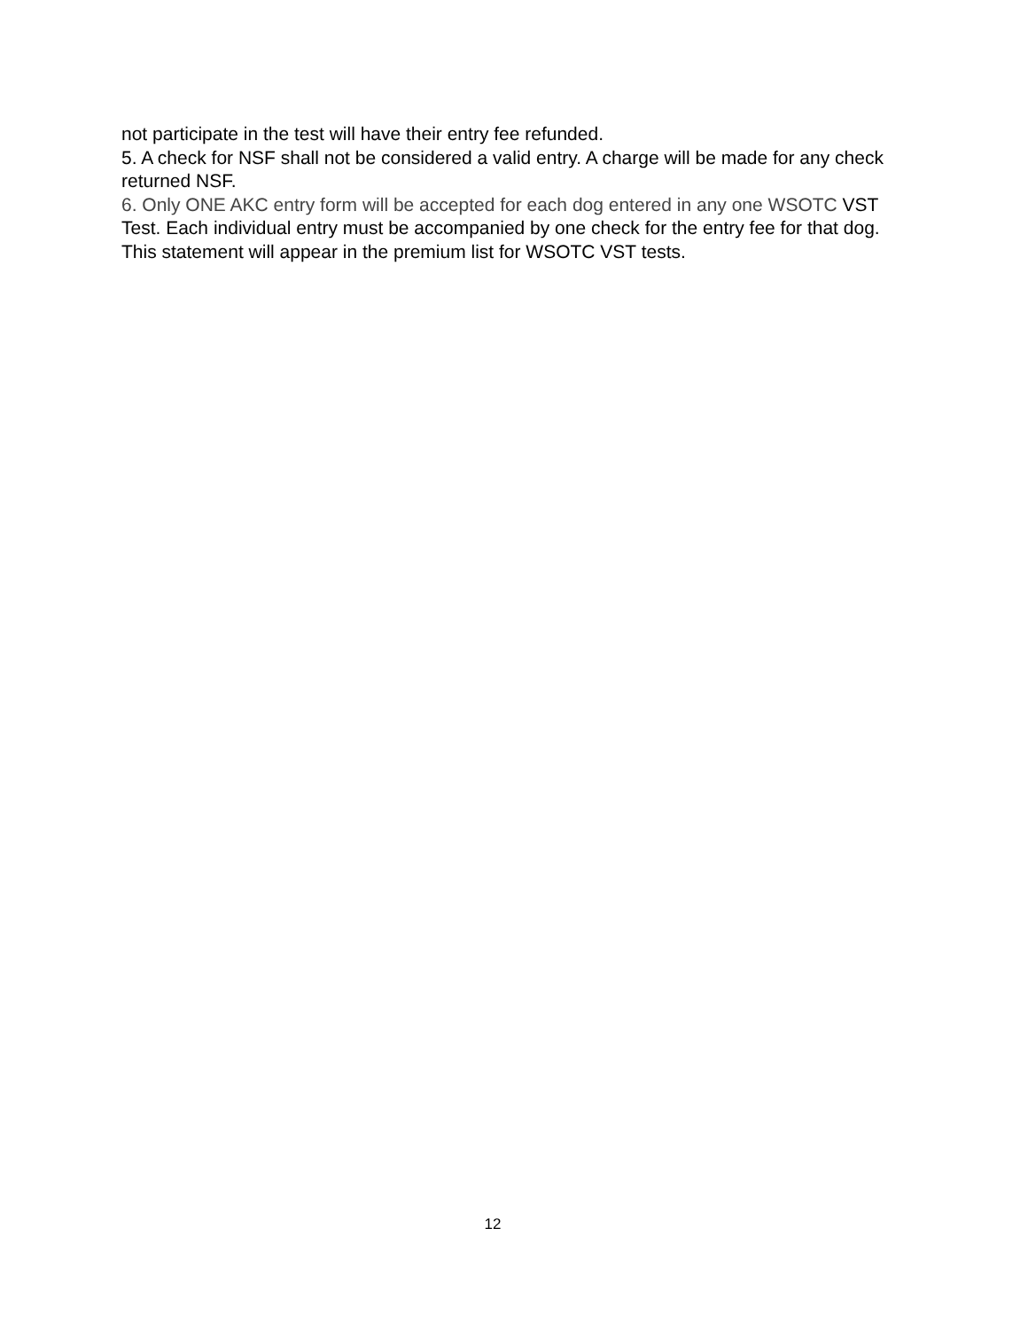not participate in the test will have their entry fee refunded.
5. A check for NSF shall not be considered a valid entry. A charge will be made for any check returned NSF.
6. Only ONE AKC entry form will be accepted for each dog entered in any one WSOTC VST Test. Each individual entry must be accompanied by one check for the entry fee for that dog. This statement will appear in the premium list for WSOTC VST tests.
12